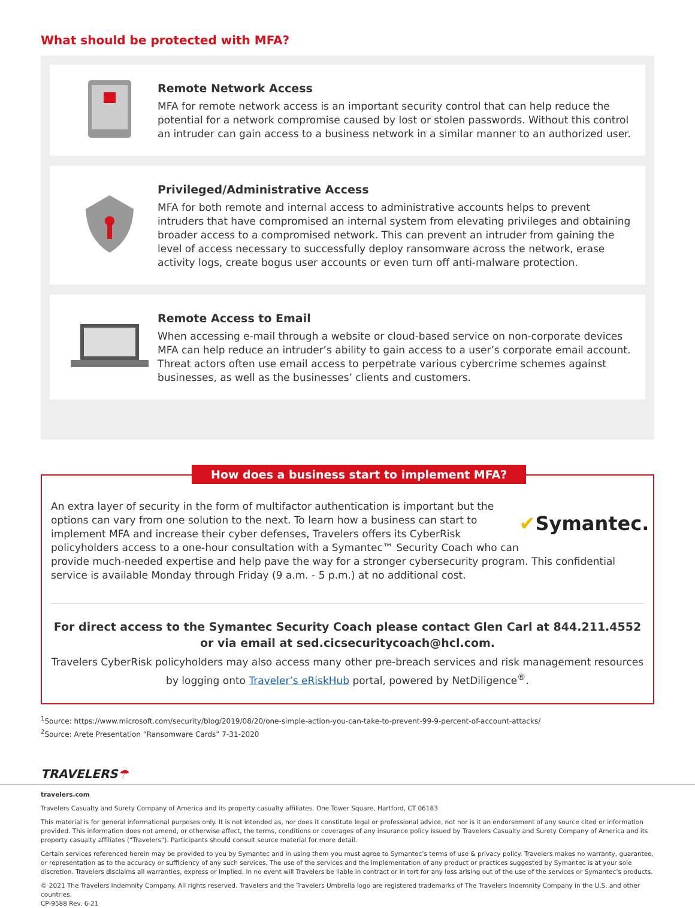What should be protected with MFA?
Remote Network Access
MFA for remote network access is an important security control that can help reduce the potential for a network compromise caused by lost or stolen passwords. Without this control an intruder can gain access to a business network in a similar manner to an authorized user.
Privileged/Administrative Access
MFA for both remote and internal access to administrative accounts helps to prevent intruders that have compromised an internal system from elevating privileges and obtaining broader access to a compromised network. This can prevent an intruder from gaining the level of access necessary to successfully deploy ransomware across the network, erase activity logs, create bogus user accounts or even turn off anti-malware protection.
Remote Access to Email
When accessing e-mail through a website or cloud-based service on non-corporate devices MFA can help reduce an intruder’s ability to gain access to a user’s corporate email account. Threat actors often use email access to perpetrate various cybercrime schemes against businesses, as well as the businesses’ clients and customers.
How does a business start to implement MFA?
✔ Symantec.
An extra layer of security in the form of multifactor authentication is important but the options can vary from one solution to the next. To learn how a business can start to implement MFA and increase their cyber defenses, Travelers offers its CyberRisk policyholders access to a one-hour consultation with a Symantec™ Security Coach who can provide much-needed expertise and help pave the way for a stronger cybersecurity program. This confidential service is available Monday through Friday (9 a.m. - 5 p.m.) at no additional cost.
For direct access to the Symantec Security Coach please contact Glen Carl at 844.211.4552 or via email at sed.cicsecuritycoach@hcl.com.
Travelers CyberRisk policyholders may also access many other pre-breach services and risk management resources by logging onto Traveler’s eRiskHub portal, powered by NetDiligence<sup>®</sup>.
<sup>1</sup> Source: https://www.microsoft.com/security/blog/2019/08/20/one-simple-action-you-can-take-to-prevent-99-9-percent-of-account-attacks/
<sup>2</sup> Source: Arete Presentation “Ransomware Cards” 7-31-2020
TRAVELERS☂
travelers.com
Travelers Casualty and Surety Company of America and its property casualty affiliates. One Tower Square, Hartford, CT 06183
This material is for general informational purposes only. It is not intended as, nor does it constitute legal or professional advice, not nor is it an endorsement of any source cited or information provided. This information does not amend, or otherwise affect, the terms, conditions or coverages of any insurance policy issued by Travelers Casualty and Surety Company of America and its property casualty affiliates (“Travelers”). Participants should consult source material for more detail.
Certain services referenced herein may be provided to you by Symantec and in using them you must agree to Symantec’s terms of use & privacy policy. Travelers makes no warranty, guarantee, or representation as to the accuracy or sufficiency of any such services. The use of the services and the implementation of any product or practices suggested by Symantec is at your sole discretion. Travelers disclaims all warranties, express or implied. In no event will Travelers be liable in contract or in tort for any loss arising out of the use of the services or Symantec’s products.
© 2021 The Travelers Indemnity Company. All rights reserved. Travelers and the Travelers Umbrella logo are registered trademarks of The Travelers Indemnity Company in the U.S. and other countries.
CP-9588 Rev. 6-21